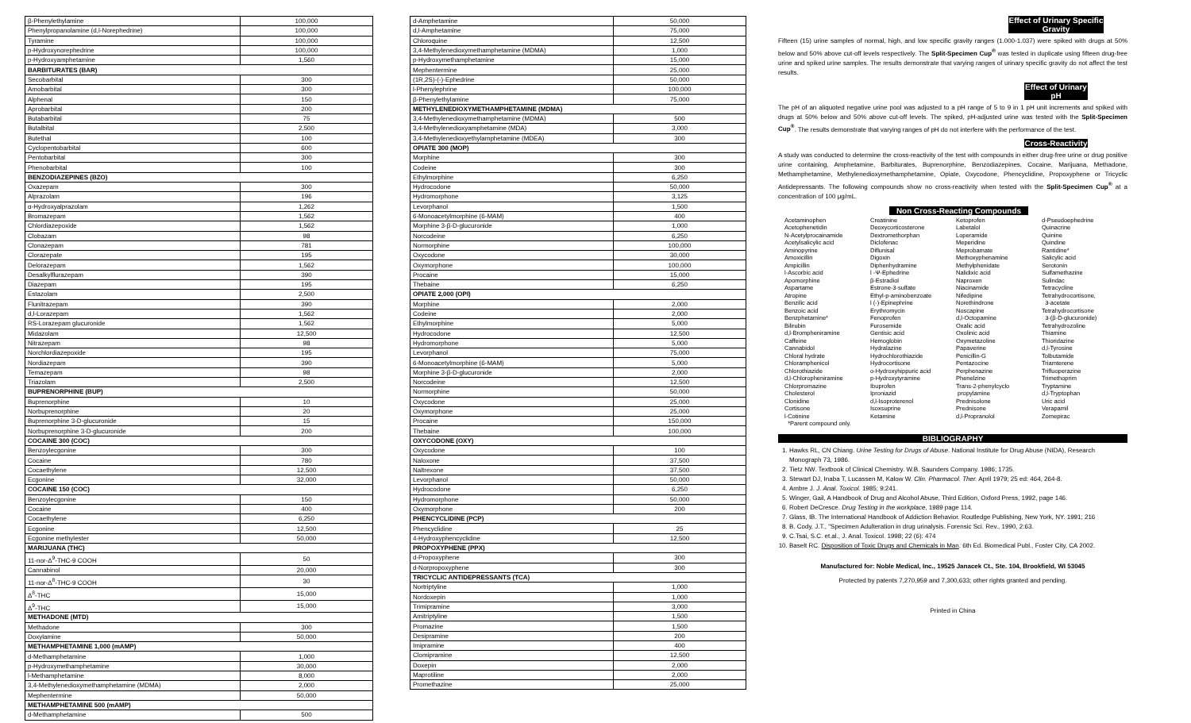| β-Phenylethylamine | 100,000 |
| Phenylpropanolamine (d,l-Norephedrine) | 100,000 |
| Tyramine | 100,000 |
| p-Hydroxynorephedrine | 100,000 |
| p-Hydroxyamphetamine | 1,560 |
| BARBITURATES (BAR) | |
| Secobarbital | 300 |
| Amobarbital | 300 |
| Alphenal | 150 |
| Aprobarbital | 200 |
| Butabarbital | 75 |
| Butalbital | 2,500 |
| Butethal | 100 |
| Cyclopentobarbital | 600 |
| Pentobarbital | 300 |
| Phenobarbital | 100 |
| BENZODIAZEPINES (BZO) | |
| Oxazepam | 300 |
| Alprazolam | 196 |
| α-Hydroxyalprazolam | 1,262 |
| Bromazepam | 1,562 |
| Chlordiazepoxide | 1,562 |
| Clobazam | 98 |
| Clonazepam | 781 |
| Clorazepate | 195 |
| Delorazepam | 1,562 |
| Desalkylflurazepam | 390 |
| Diazepam | 195 |
| Estazolam | 2,500 |
| Flunitrazepam | 390 |
| d,l-Lorazepam | 1,562 |
| RS-Lorazepam glucuronide | 1,562 |
| Midazolam | 12,500 |
| Nitrazepam | 98 |
| Norchlordiazepoxide | 195 |
| Nordiazepam | 390 |
| Temazepam | 98 |
| Triazolam | 2,500 |
| BUPRENORPHINE (BUP) | |
| Buprenorphine | 10 |
| Norbuprenorphine | 20 |
| Buprenorphine 3-D-glucuronide | 15 |
| Norbuprenorphine 3-D-glucuronide | 200 |
| COCAINE 300 (COC) | |
| Benzoylecgonine | 300 |
| Cocaine | 780 |
| Cocaethylene | 12,500 |
| Ecgonine | 32,000 |
| COCAINE 150 (COC) | |
| Benzoylecgonine | 150 |
| Cocaine | 400 |
| Cocaethylene | 6,250 |
| Ecgonine | 12,500 |
| Ecgonine methylester | 50,000 |
| MARIJUANA (THC) | |
| 11-nor-Δ<sup>9</sup>-THC-9 COOH | 50 |
| Cannabinol | 20,000 |
| 11-nor-Δ<sup>8</sup>-THC-9 COOH | 30 |
| Δ<sup>8</sup>-THC | 15,000 |
| Δ<sup>9</sup>-THC | 15,000 |
| METHADONE (MTD) | |
| Methadone | 300 |
| Doxylamine | 50,000 |
| METHAMPHETAMINE 1,000 (mAMP) | |
| d-Methamphetamine | 1,000 |
| p-Hydroxymethamphetamine | 30,000 |
| l-Methamphetamine | 8,000 |
| 3,4-Methylenedioxymethamphetamine (MDMA) | 2,000 |
| Mephentermine | 50,000 |
| METHAMPHETAMINE 500 (mAMP) | |
| d-Methamphetamine | 500 |
| d-Amphetamine | 50,000 |
| d,l-Amphetamine | 75,000 |
| Chloroquine | 12,500 |
| 3,4-Methylenedioxymethamphetamine (MDMA) | 1,000 |
| p-Hydroxymethamphetamine | 15,000 |
| Mephentermine | 25,000 |
| (1R,2S)-(-)-Ephedrine | 50,000 |
| l-Phenylephrine | 100,000 |
| β-Phenylethylamine | 75,000 |
| METHYLENEDIOXYMETHAMPHETAMINE (MDMA) | |
| 3,4-Methylenedioxymethamphetamine (MDMA) | 500 |
| 3,4-Methylenedioxyamphetamine (MDA) | 3,000 |
| 3,4-Methylenedioxyethylamphetamine (MDEA) | 300 |
| OPIATE 300 (MOP) | |
| Morphine | 300 |
| Codeine | 300 |
| Ethylmorphine | 6,250 |
| Hydrocodone | 50,000 |
| Hydromorphone | 3,125 |
| Levorphanol | 1,500 |
| 6-Monoacetylmorphine (6-MAM) | 400 |
| Morphine 3-β-D-glucuronide | 1,000 |
| Norcodeine | 6,250 |
| Normorphine | 100,000 |
| Oxycodone | 30,000 |
| Oxymorphone | 100,000 |
| Procaine | 15,000 |
| Thebaine | 6,250 |
| OPIATE 2,000 (OPI) | |
| Morphine | 2,000 |
| Codeine | 2,000 |
| Ethylmorphine | 5,000 |
| Hydrocodone | 12,500 |
| Hydromorphone | 5,000 |
| Levorphanol | 75,000 |
| 6-Monoacetylmorphine (6-MAM) | 5,000 |
| Morphine 3-β-D-glucuronide | 2,000 |
| Norcodeine | 12,500 |
| Normorphine | 50,000 |
| Oxycodone | 25,000 |
| Oxymorphone | 25,000 |
| Procaine | 150,000 |
| Thebaine | 100,000 |
| OXYCODONE (OXY) | |
| Oxycodone | 100 |
| Naloxone | 37,500 |
| Naltrexone | 37,500 |
| Levorphanol | 50,000 |
| Hydrocodone | 6,250 |
| Hydromorphone | 50,000 |
| Oxymorphone | 200 |
| PHENCYCLIDINE (PCP) | |
| Phencyclidine | 25 |
| 4-Hydroxyphencyclidine | 12,500 |
| PROPOXYPHENE (PPX) | |
| d-Propoxyphene | 300 |
| d-Norpropoxyphene | 300 |
| TRICYCLIC ANTIDEPRESSANTS (TCA) | |
| Nortriptyline | 1,000 |
| Nordoxepin | 1,000 |
| Trimipramine | 3,000 |
| Amitriptyline | 1,500 |
| Promazine | 1,500 |
| Desipramine | 200 |
| Imipramine | 400 |
| Clomipramine | 12,500 |
| Doxepin | 2,000 |
| Maprotiline | 2,000 |
| Promethazine | 25,000 |
Effect of Urinary Specific Gravity
Fifteen (15) urine samples of normal, high, and low specific gravity ranges (1.000-1.037) were spiked with drugs at 50% below and 50% above cut-off levels respectively. The Split-Specimen Cup<sup>®</sup> was tested in duplicate using fifteen drug-free urine and spiked urine samples. The results demonstrate that varying ranges of urinary specific gravity do not affect the test results.
Effect of Urinary pH
The pH of an aliquoted negative urine pool was adjusted to a pH range of 5 to 9 in 1 pH unit increments and spiked with drugs at 50% below and 50% above cut-off levels. The spiked, pH-adjusted urine was tested with the Split-Specimen Cup<sup>®</sup>. The results demonstrate that varying ranges of pH do not interfere with the performance of the test.
Cross-Reactivity
A study was conducted to determine the cross-reactivity of the test with compounds in either drug-free urine or drug positive urine containing, Amphetamine, Barbiturates, Buprenorphine, Benzodiazepines, Cocaine, Marijuana, Methadone, Methamphetamine, Methylenedioxymethamphetamine, Opiate, Oxycodone, Phencyclidine, Propoxyphene or Tricyclic Antidepressants. The following compounds show no cross-reactivity when tested with the Split-Specimen Cup<sup>®</sup> at a concentration of 100 μg/mL.
Non Cross-Reacting Compounds
Acetaminophen
Acetophenetidin
N-Acetylprocainamide
Acetylsalicylic acid
Aminopyrine
Amoxicillin
Ampicillin
l-Ascorbic acid
Apomorphine
Aspartame
Atropine
Benzilic acid
Benzoic acid
Benzphetamine*
Bilirubin
d,l-Brompheniramine
Caffeine
Cannabidol
Chloral hydrate
Chloramphenicol
Chlorothiazide
d,l-Chloropheniramine
Chlorpromazine
Cholesterol
Clonidine
Cortisone
l-Cotinine
*Parent compound only.
Creatinine
Deoxycorticosterone
Dextromethorphan
Diclofenac
Diflunisal
Digoxin
Diphenhydramine
l -Ψ-Ephedrine
β-Estradiol
Estrone-3-sulfate
Ethyl-p-aminobenzoate
l (-)-Epinephrine
Erythromycin
Fenoprofen
Furosemide
Gentisic acid
Hemoglobin
Hydralazine
Hydrochlorothiazide
Hydrocortisone
o-Hydroxyhippuric acid
p-Hydroxytyramine
Ibuprofen
Iproniazid
d,l-Isoproterenol
Isoxsuprine
Ketamine
Ketoprofen
Labetalol
Loperamide
Meperidine
Meprobamate
Methoxyphenamine
Methylphenidate
Nalidixic acid
Naproxen
Niacinamide
Nifedipine
Norethindrone
Noscapine
d,l-Octopamine
Oxalic acid
Oxolinic acid
Oxymetazoline
Papaverine
Penicillin-G
Pentazocine
Perphenazine
Phenelzine
Trans-2-phenylcyclo
propylamine
Prednisolone
Prednisone
d,l-Propranolol
d-Pseudoephedrine
Quinacrine
Quinine
Quindine
Rantidine*
Salicylic acid
Serotonin
Sulfamethazine
Sulindac
Tetracycline
Tetrahydrocortisone,
3-acetate
Tetrahydrocortisone
3-(β-D-glucuronide)
Tetrahydrozoline
Thiamine
Thioridazine
d,l-Tyrosine
Tolbutamide
Triamterene
Trifluoperazine
Trimethoprim
Tryptamine
d,l-Tryptophan
Uric acid
Verapamil
Zomepirac
BIBLIOGRAPHY
1. Hawks RL, CN Chiang. Urine Testing for Drugs of Abuse. National Institute for Drug Abuse (NIDA), Research Monograph 73, 1986.
2. Tietz NW. Textbook of Clinical Chemistry. W.B. Saunders Company. 1986; 1735.
3. Stewart DJ, Inaba T, Lucassen M, Kalow W. Clin. Pharmacol. Ther. April 1979; 25 ed: 464, 264-8.
4. Ambre J. J. Anal. Toxicol. 1985; 9:241.
5. Winger, Gail, A Handbook of Drug and Alcohol Abuse, Third Edition, Oxford Press, 1992, page 146.
6. Robert DeCresce. Drug Testing in the workplace, 1989 page 114.
7. Glass, IB. The International Handbook of Addiction Behavior. Routledge Publishing, New York, NY. 1991; 216
8. B. Cody, J.T., "Specimen Adulteration in drug urinalysis. Forensic Sci. Rev., 1990, 2:63.
9. C.Tsai, S.C. et.al., J. Anal. Toxicol. 1998; 22 (6): 474
10. Baselt RC. Disposition of Toxic Drugs and Chemicals in Man. 6th Ed. Biomedical Publ., Foster City, CA 2002.
Manufactured for: Noble Medical, Inc., 19525 Janacek Ct., Ste. 104, Brookfield, WI 53045
Protected by patents 7,270,959 and 7,300,633; other rights granted and pending.
Printed in China